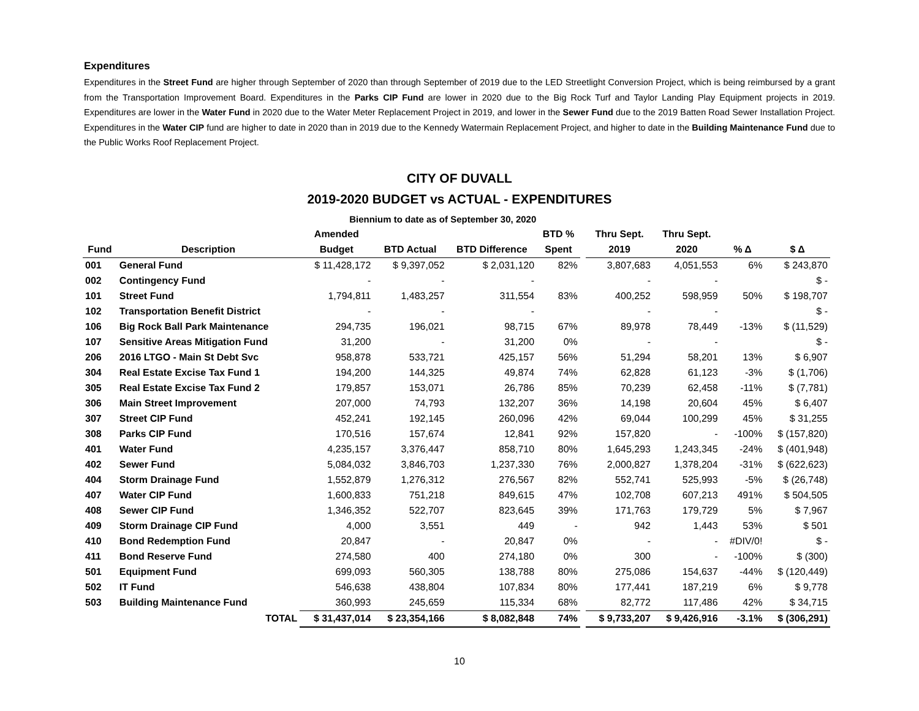Expenditures
Expenditures in the Street Fund are higher through September of 2020 than through September of 2019 due to the LED Streetlight Conversion Project, which is being reimbursed by a grant from the Transportation Improvement Board. Expenditures in the Parks CIP Fund are lower in 2020 due to the Big Rock Turf and Taylor Landing Play Equipment projects in 2019. Expenditures are lower in the Water Fund in 2020 due to the Water Meter Replacement Project in 2019, and lower in the Sewer Fund due to the 2019 Batten Road Sewer Installation Project. Expenditures in the Water CIP fund are higher to date in 2020 than in 2019 due to the Kennedy Watermain Replacement Project, and higher to date in the Building Maintenance Fund due to the Public Works Roof Replacement Project.
CITY OF DUVALL
2019-2020 BUDGET vs ACTUAL - EXPENDITURES
| | | Biennium to date as of September 30, 2020 | | | | | | | | |
| --- | --- | --- | --- | --- | --- | --- | --- | --- | --- | --- |
| | | Amended | | | BTD % | | Thru Sept. | Thru Sept. | | |
| Fund | Description | Budget | BTD Actual | BTD Difference | Spent | | 2019 | 2020 | % Δ | $ Δ |
| 001 | General Fund | $ 11,428,172 | $ 9,397,052 | $ 2,031,120 | 82% | | 3,807,683 | 4,051,553 | 6% | $ 243,870 |
| 002 | Contingency Fund | - | - | - | | | - | - | | $ - |
| 101 | Street Fund | 1,794,811 | 1,483,257 | 311,554 | 83% | | 400,252 | 598,959 | 50% | $ 198,707 |
| 102 | Transportation Benefit District | - | - | - | | | - | - | | $ - |
| 106 | Big Rock Ball Park Maintenance | 294,735 | 196,021 | 98,715 | 67% | | 89,978 | 78,449 | -13% | $ (11,529) |
| 107 | Sensitive Areas Mitigation Fund | 31,200 | - | 31,200 | 0% | | - | - | | $ - |
| 206 | 2016 LTGO - Main St Debt Svc | 958,878 | 533,721 | 425,157 | 56% | | 51,294 | 58,201 | 13% | $ 6,907 |
| 304 | Real Estate Excise Tax Fund 1 | 194,200 | 144,325 | 49,874 | 74% | | 62,828 | 61,123 | -3% | $ (1,706) |
| 305 | Real Estate Excise Tax Fund 2 | 179,857 | 153,071 | 26,786 | 85% | | 70,239 | 62,458 | -11% | $ (7,781) |
| 306 | Main Street Improvement | 207,000 | 74,793 | 132,207 | 36% | | 14,198 | 20,604 | 45% | $ 6,407 |
| 307 | Street CIP Fund | 452,241 | 192,145 | 260,096 | 42% | | 69,044 | 100,299 | 45% | $ 31,255 |
| 308 | Parks CIP Fund | 170,516 | 157,674 | 12,841 | 92% | | 157,820 | - | -100% | $ (157,820) |
| 401 | Water Fund | 4,235,157 | 3,376,447 | 858,710 | 80% | | 1,645,293 | 1,243,345 | -24% | $ (401,948) |
| 402 | Sewer Fund | 5,084,032 | 3,846,703 | 1,237,330 | 76% | | 2,000,827 | 1,378,204 | -31% | $ (622,623) |
| 404 | Storm Drainage Fund | 1,552,879 | 1,276,312 | 276,567 | 82% | | 552,741 | 525,993 | -5% | $ (26,748) |
| 407 | Water CIP Fund | 1,600,833 | 751,218 | 849,615 | 47% | | 102,708 | 607,213 | 491% | $ 504,505 |
| 408 | Sewer CIP Fund | 1,346,352 | 522,707 | 823,645 | 39% | | 171,763 | 179,729 | 5% | $ 7,967 |
| 409 | Storm Drainage CIP Fund | 4,000 | 3,551 | 449 | - | | 942 | 1,443 | 53% | $ 501 |
| 410 | Bond Redemption Fund | 20,847 | - | 20,847 | 0% | | - | - | #DIV/0! | $ - |
| 411 | Bond Reserve Fund | 274,580 | 400 | 274,180 | 0% | | 300 | - | -100% | $ (300) |
| 501 | Equipment Fund | 699,093 | 560,305 | 138,788 | 80% | | 275,086 | 154,637 | -44% | $ (120,449) |
| 502 | IT Fund | 546,638 | 438,804 | 107,834 | 80% | | 177,441 | 187,219 | 6% | $ 9,778 |
| 503 | Building Maintenance Fund | 360,993 | 245,659 | 115,334 | 68% | | 82,772 | 117,486 | 42% | $ 34,715 |
| | TOTAL | $ 31,437,014 | $ 23,354,166 | $ 8,082,848 | 74% | | $ 9,733,207 | $ 9,426,916 | -3.1% | $ (306,291) |
10